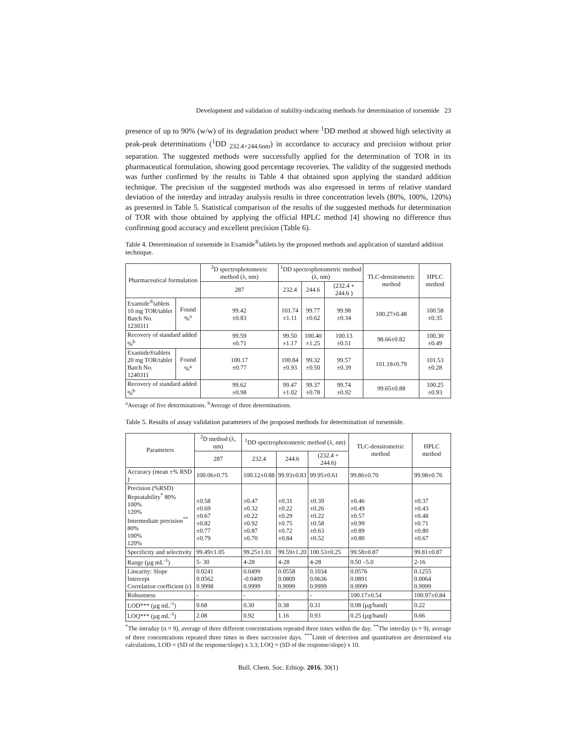Development and validation of stability-indicating methods for determination of torsemide 23
presence of up to 90% (w/w) of its degradation product where <sup>1</sup>DD method at showed high selectivity at peak-peak determinations (<sup>1</sup>DD <sub>232.4+244.6nm</sub>) in accordance to accuracy and precision without prior separation. The suggested methods were successfully applied for the determination of TOR in its pharmaceutical formulation, showing good percentage recoveries. The validity of the suggested methods was further confirmed by the results in Table 4 that obtained upon applying the standard addition technique. The precision of the suggested methods was also expressed in terms of relative standard deviation of the interday and intraday analysis results in three concentration levels (80%, 100%, 120%) as presented in Table 5. Statistical comparison of the results of the suggested methods for determination of TOR with those obtained by applying the official HPLC method [4] showing no difference thus confirming good accuracy and excellent precision (Table 6).
Table 4. Determination of torsemide in Examide<sup>®</sup>tablets by the proposed methods and application of standard addition technique.
| Pharmaceutical formulation | | <sup>2</sup> D spectrophotometric method (λ, nm) | <sup>1</sup> DD spectrophotometric method (λ, nm) | | | TLC-densitometric method | HPLC method |
| --- | --- | --- | --- | --- | --- | --- | --- |
| | | 287 | 232.4 | 244.6 | (232.4 + 244.6 ) | | |
| Examide<sup>®</sup>tablets 10 mg TOR/tablet Batch No. 1230311 | Found %<sup>a</sup> | 99.42 ±0.83 | 101.74 ±1.11 | 99.77 ±0.62 | 99.98 ±0.34 | 100.27±0.48 | 100.58 ±0.35 |
| Recovery of standard added %<sup>b</sup> | | 99.59 ±0.71 | 99.50 ±1.17 | 100.40 ±1.25 | 100.13 ±0.51 | 98.66±0.82 | 100.30 ±0.49 |
| Examide®tablets 20 mg TOR/tablet Batch No. 1240311 | Found %<sup>a</sup> | 100.17 ±0.77 | 100.84 ±0.93 | 99.32 ±0.50 | 99.57 ±0.39 | 101.18±0.79 | 101.53 ±0.28 |
| Recovery of standard added %<sup>b</sup> | | 99.62 ±0.98 | 99.47 ±1.02 | 99.37 ±0.78 | 99.74 ±0.92 | 99.65±0.88 | 100.25 ±0.93 |
<sup>a</sup> Average of five determinations. <sup>b</sup>Average of three determinations.
Table 5. Results of assay validation parameters of the proposed methods for determination of torsemide.
| Parameters | <sup>2</sup> D method (λ, nm) | <sup>1</sup> DD spectrophotometric method (λ, nm) | | | TLC-densitometric method | HPLC method |
| --- | --- | --- | --- | --- | --- | --- |
| | 287 | 232.4 | 244.6 | (232.4 + 244.6) | | |
| Accuracy (mean ±% RSD ) | 100.06±0.75 | 100.12±0.88 | 99.93±0.83 | 99.95±0.61 | 99.86±0.70 | 99.98±0.76 |
| Precision (%RSD) Repeatability<sup>*</sup> 80% 100% 120% Intermediate precision<sup>**</sup> 80% 100% 120% | ±0.58 ±0.69 ±0.67 ±0.82 ±0.77 ±0.79 | ±0.47 ±0.32 ±0.22 ±0.92 ±0.87 ±0.70 | ±0.31 ±0.22 ±0.29 ±0.75 ±0.72 ±0.84 | ±0.39 ±0.26 ±0.22 ±0.58 ±0.63 ±0.52 | ±0.46 ±0.49 ±0.57 ±0.99 ±0.89 ±0.80 | ±0.37 ±0.43 ±0.48 ±0.71 ±0.80 ±0.67 |
| Specificity and selectivity | 99.49±1.05 | 99.25±1.01 | 99.59±1.20 | 100.53±0.25 | 99.58±0.87 | 99.81±0.87 |
| Range (µg mL<sup>-1</sup>) | 5- 30 | 4-28 | 4-28 | 4-28 | 0.50 –5.0 | 2-16 |
| Linearity: Slope Intercept Correlation coefficient (r) | 0.0241 0.0562 0.9998 | 0.0499 -0.0409 0.9999 | 0.0558 0.0809 0.9999 | 0.1034 0.0636 0.9999 | 0.0576 0.0891 0.9999 | 0.1255 0.0064 0.9999 |
| Robustness | - | - | - | - | 100.17±0.54 | 100.97±0.84 |
| LOD*** (µg mL<sup>-1</sup>) | 0.68 | 0.30 | 0.38 | 0.31 | 0.08 (µg/band) | 0.22 |
| LOQ*** (µg mL<sup>-1</sup>) | 2.08 | 0.92 | 1.16 | 0.93 | 0.25 (µg/band) | 0.66 |
<sup>*</sup> The intraday (n = 9), average of three different concentrations repeated three times within the day. <sup>**</sup>The interday (n = 9), average of three concentrations repeated three times in three successive days. <sup>***</sup>Limit of detection and quantitation are determined via calculations, LOD = (SD of the response/slope) x 3.3; LOQ = (SD of the response/slope) x 10.
Bull. Chem. Soc. Ethiop. 2016, 30(1)